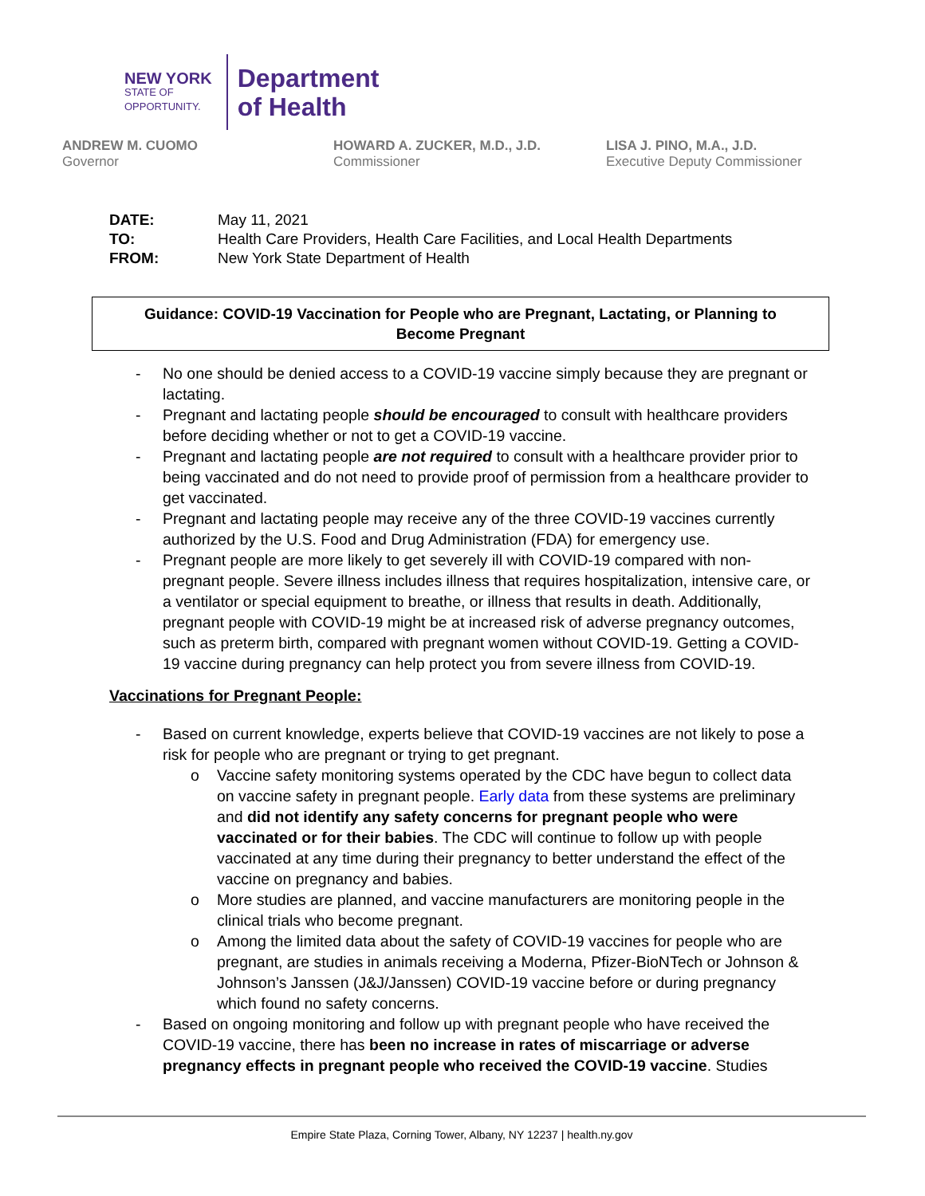NEW YORK
STATE OF
OPPORTUNITY.
Department
of Health
ANDREW M. CUOMO
Governor
HOWARD A. ZUCKER, M.D., J.D.
Commissioner
LISA J. PINO, M.A., J.D.
Executive Deputy Commissioner
| DATE: | May 11, 2021 |
| TO: | Health Care Providers, Health Care Facilities, and Local Health Departments |
| FROM: | New York State Department of Health |
Guidance: COVID-19 Vaccination for People who are Pregnant, Lactating, or Planning to
Become Pregnant
- No one should be denied access to a COVID-19 vaccine simply because they are pregnant or lactating.
- Pregnant and lactating people should be encouraged to consult with healthcare providers before deciding whether or not to get a COVID-19 vaccine.
- Pregnant and lactating people are not required to consult with a healthcare provider prior to being vaccinated and do not need to provide proof of permission from a healthcare provider to get vaccinated.
- Pregnant and lactating people may receive any of the three COVID-19 vaccines currently authorized by the U.S. Food and Drug Administration (FDA) for emergency use.
- Pregnant people are more likely to get severely ill with COVID-19 compared with non-pregnant people. Severe illness includes illness that requires hospitalization, intensive care, or a ventilator or special equipment to breathe, or illness that results in death. Additionally, pregnant people with COVID-19 might be at increased risk of adverse pregnancy outcomes, such as preterm birth, compared with pregnant women without COVID-19. Getting a COVID-19 vaccine during pregnancy can help protect you from severe illness from COVID-19.
Vaccinations for Pregnant People:
- Based on current knowledge, experts believe that COVID-19 vaccines are not likely to pose a risk for people who are pregnant or trying to get pregnant.
o Vaccine safety monitoring systems operated by the CDC have begun to collect data on vaccine safety in pregnant people. Early data from these systems are preliminary and did not identify any safety concerns for pregnant people who were vaccinated or for their babies. The CDC will continue to follow up with people vaccinated at any time during their pregnancy to better understand the effect of the vaccine on pregnancy and babies.
o More studies are planned, and vaccine manufacturers are monitoring people in the clinical trials who become pregnant.
o Among the limited data about the safety of COVID-19 vaccines for people who are pregnant, are studies in animals receiving a Moderna, Pfizer-BioNTech or Johnson & Johnson’s Janssen (J&J/Janssen) COVID-19 vaccine before or during pregnancy which found no safety concerns.
- Based on ongoing monitoring and follow up with pregnant people who have received the COVID-19 vaccine, there has been no increase in rates of miscarriage or adverse pregnancy effects in pregnant people who received the COVID-19 vaccine. Studies
Empire State Plaza, Corning Tower, Albany, NY 12237 | health.ny.gov